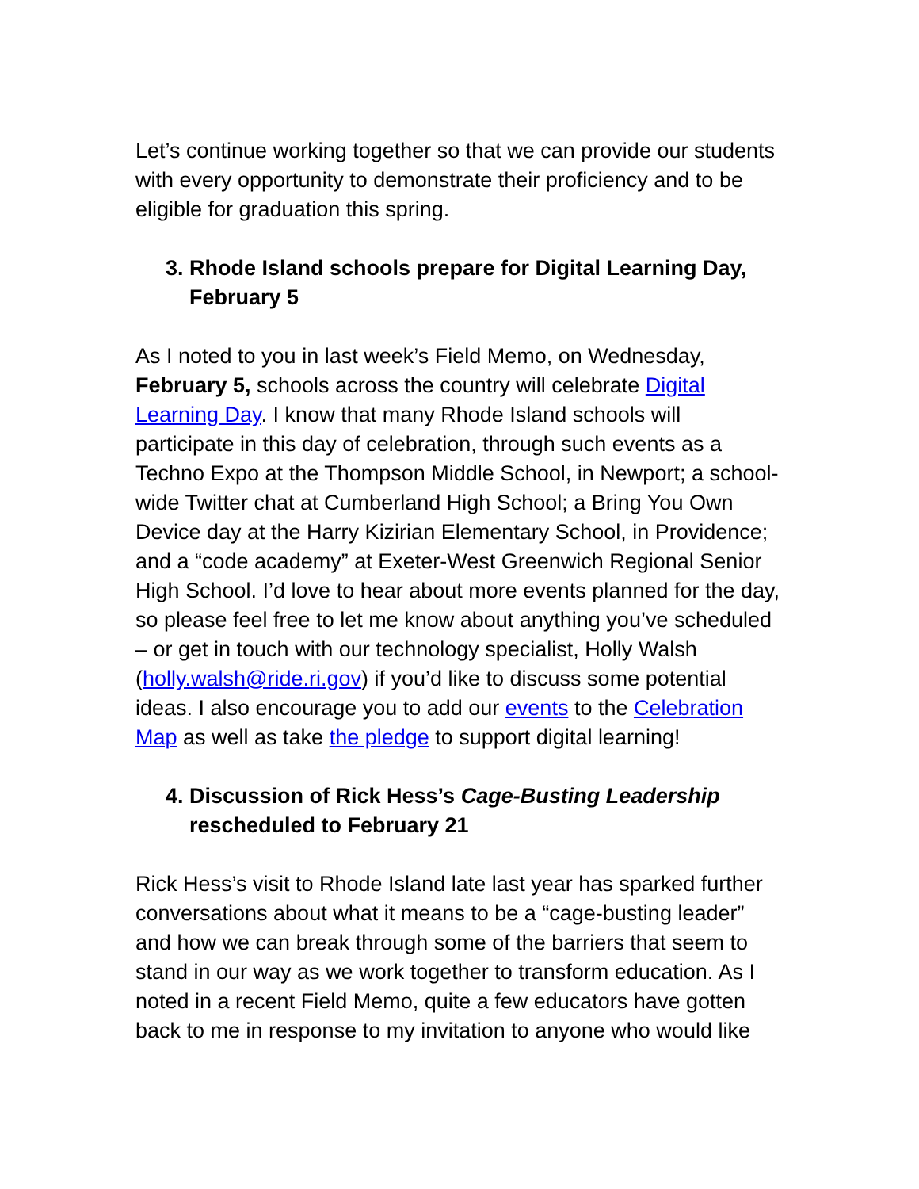Let’s continue working together so that we can provide our students with every opportunity to demonstrate their proficiency and to be eligible for graduation this spring.
3. Rhode Island schools prepare for Digital Learning Day, February 5
As I noted to you in last week’s Field Memo, on Wednesday, February 5, schools across the country will celebrate Digital Learning Day. I know that many Rhode Island schools will participate in this day of celebration, through such events as a Techno Expo at the Thompson Middle School, in Newport; a school-wide Twitter chat at Cumberland High School; a Bring You Own Device day at the Harry Kizirian Elementary School, in Providence; and a “code academy” at Exeter-West Greenwich Regional Senior High School. I’d love to hear about more events planned for the day, so please feel free to let me know about anything you’ve scheduled – or get in touch with our technology specialist, Holly Walsh (holly.walsh@ride.ri.gov) if you’d like to discuss some potential ideas. I also encourage you to add our events to the Celebration Map as well as take the pledge to support digital learning!
4. Discussion of Rick Hess’s Cage-Busting Leadership rescheduled to February 21
Rick Hess’s visit to Rhode Island late last year has sparked further conversations about what it means to be a “cage-busting leader” and how we can break through some of the barriers that seem to stand in our way as we work together to transform education. As I noted in a recent Field Memo, quite a few educators have gotten back to me in response to my invitation to anyone who would like